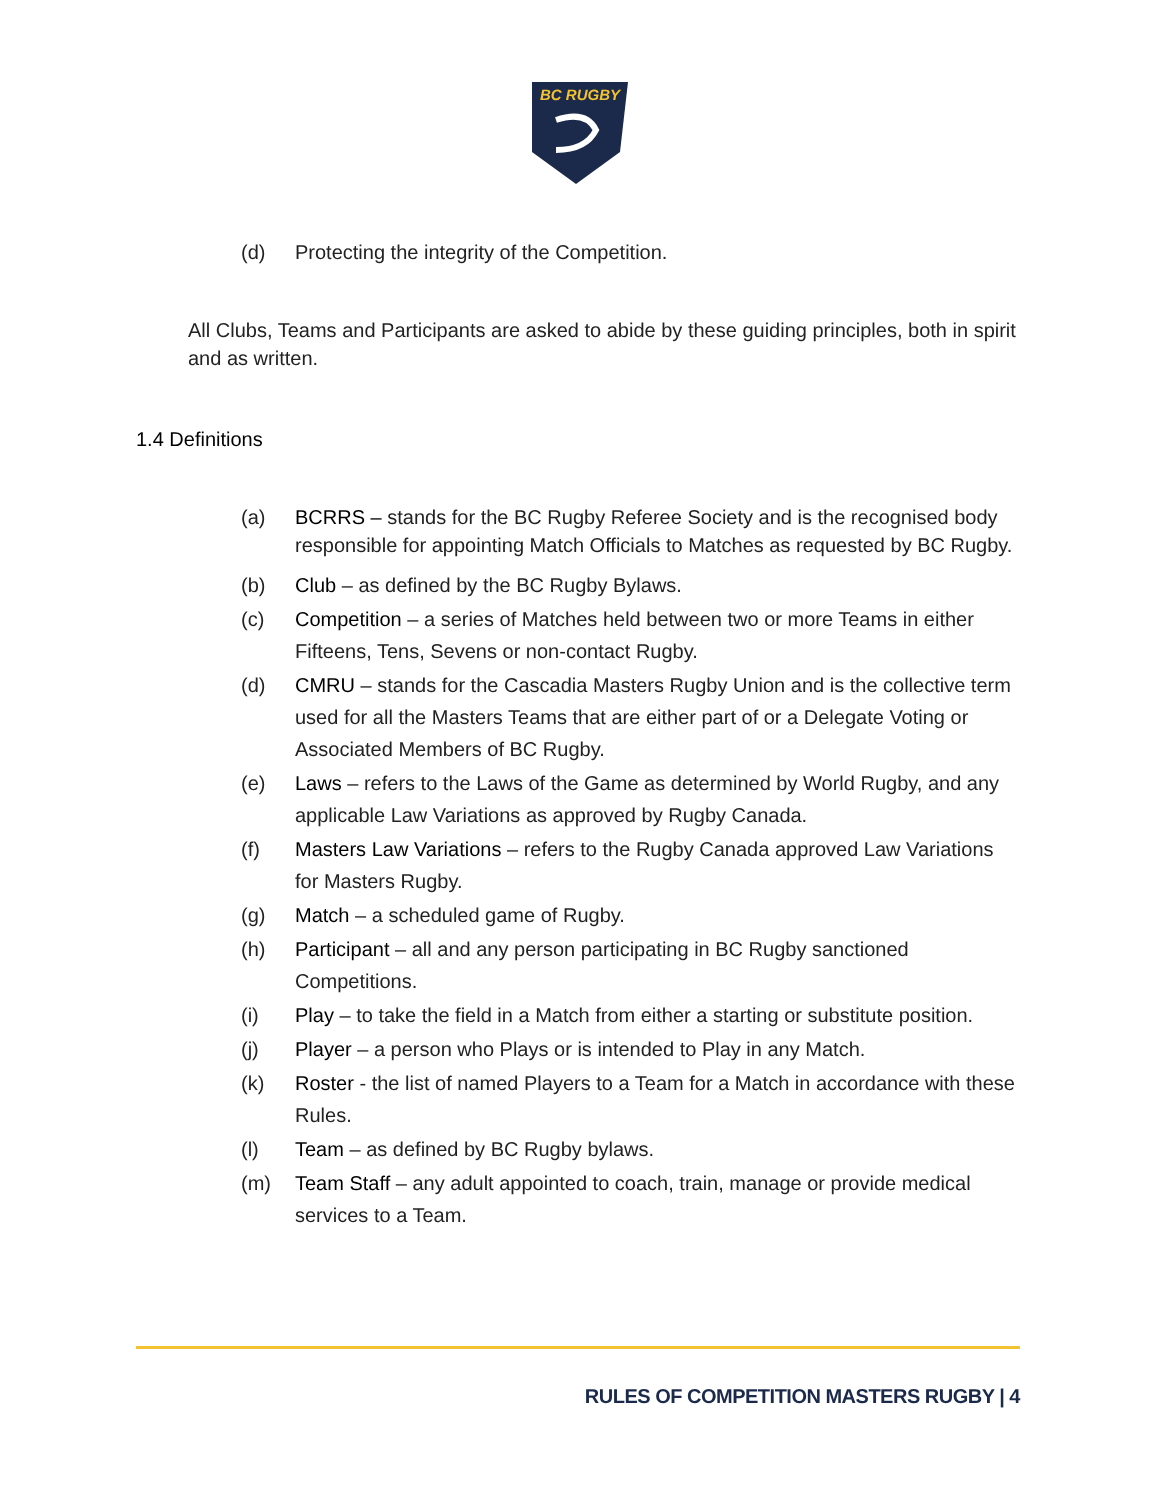BC RUGBY
(d) Protecting the integrity of the Competition.
All Clubs, Teams and Participants are asked to abide by these guiding principles, both in spirit and as written.
1.4 Definitions
(a) BCRRS – stands for the BC Rugby Referee Society and is the recognised body responsible for appointing Match Officials to Matches as requested by BC Rugby.
(b) Club – as defined by the BC Rugby Bylaws.
(c) Competition – a series of Matches held between two or more Teams in either Fifteens, Tens, Sevens or non-contact Rugby.
(d) CMRU – stands for the Cascadia Masters Rugby Union and is the collective term used for all the Masters Teams that are either part of or a Delegate Voting or Associated Members of BC Rugby.
(e) Laws – refers to the Laws of the Game as determined by World Rugby, and any applicable Law Variations as approved by Rugby Canada.
(f) Masters Law Variations – refers to the Rugby Canada approved Law Variations for Masters Rugby.
(g) Match – a scheduled game of Rugby.
(h) Participant – all and any person participating in BC Rugby sanctioned Competitions.
(i) Play – to take the field in a Match from either a starting or substitute position.
(j) Player – a person who Plays or is intended to Play in any Match.
(k) Roster - the list of named Players to a Team for a Match in accordance with these Rules.
(l) Team – as defined by BC Rugby bylaws.
(m) Team Staff – any adult appointed to coach, train, manage or provide medical services to a Team.
RULES OF COMPETITION MASTERS RUGBY | 4